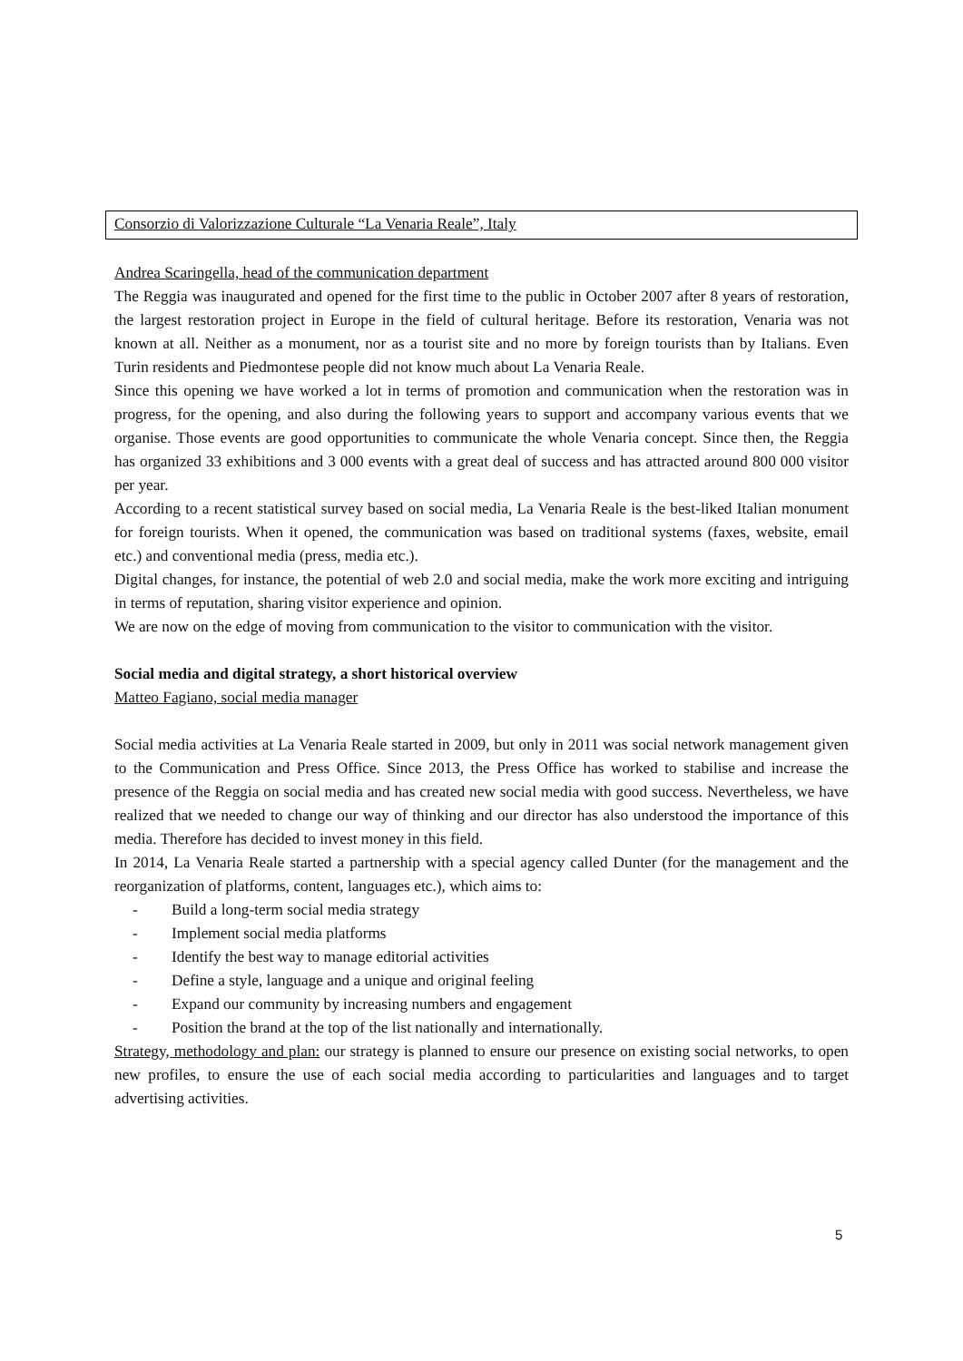Consorzio di Valorizzazione Culturale “La Venaria Reale”, Italy
Andrea Scaringella, head of the communication department
The Reggia was inaugurated and opened for the first time to the public in October 2007 after 8 years of restoration, the largest restoration project in Europe in the field of cultural heritage. Before its restoration, Venaria was not known at all. Neither as a monument, nor as a tourist site and no more by foreign tourists than by Italians. Even Turin residents and Piedmontese people did not know much about La Venaria Reale.
Since this opening we have worked a lot in terms of promotion and communication when the restoration was in progress, for the opening, and also during the following years to support and accompany various events that we organise. Those events are good opportunities to communicate the whole Venaria concept. Since then, the Reggia has organized 33 exhibitions and 3 000 events with a great deal of success and has attracted around 800 000 visitor per year.
According to a recent statistical survey based on social media, La Venaria Reale is the best-liked Italian monument for foreign tourists. When it opened, the communication was based on traditional systems (faxes, website, email etc.) and conventional media (press, media etc.).
Digital changes, for instance, the potential of web 2.0 and social media, make the work more exciting and intriguing in terms of reputation, sharing visitor experience and opinion.
We are now on the edge of moving from communication to the visitor to communication with the visitor.
Social media and digital strategy, a short historical overview
Matteo Fagiano, social media manager
Social media activities at La Venaria Reale started in 2009, but only in 2011 was social network management given to the Communication and Press Office. Since 2013, the Press Office has worked to stabilise and increase the presence of the Reggia on social media and has created new social media with good success. Nevertheless, we have realized that we needed to change our way of thinking and our director has also understood the importance of this media. Therefore has decided to invest money in this field.
In 2014, La Venaria Reale started a partnership with a special agency called Dunter (for the management and the reorganization of platforms, content, languages etc.), which aims to:
- Build a long-term social media strategy
- Implement social media platforms
- Identify the best way to manage editorial activities
- Define a style, language and a unique and original feeling
- Expand our community by increasing numbers and engagement
- Position the brand at the top of the list nationally and internationally.
Strategy, methodology and plan: our strategy is planned to ensure our presence on existing social networks, to open new profiles, to ensure the use of each social media according to particularities and languages and to target advertising activities.
5